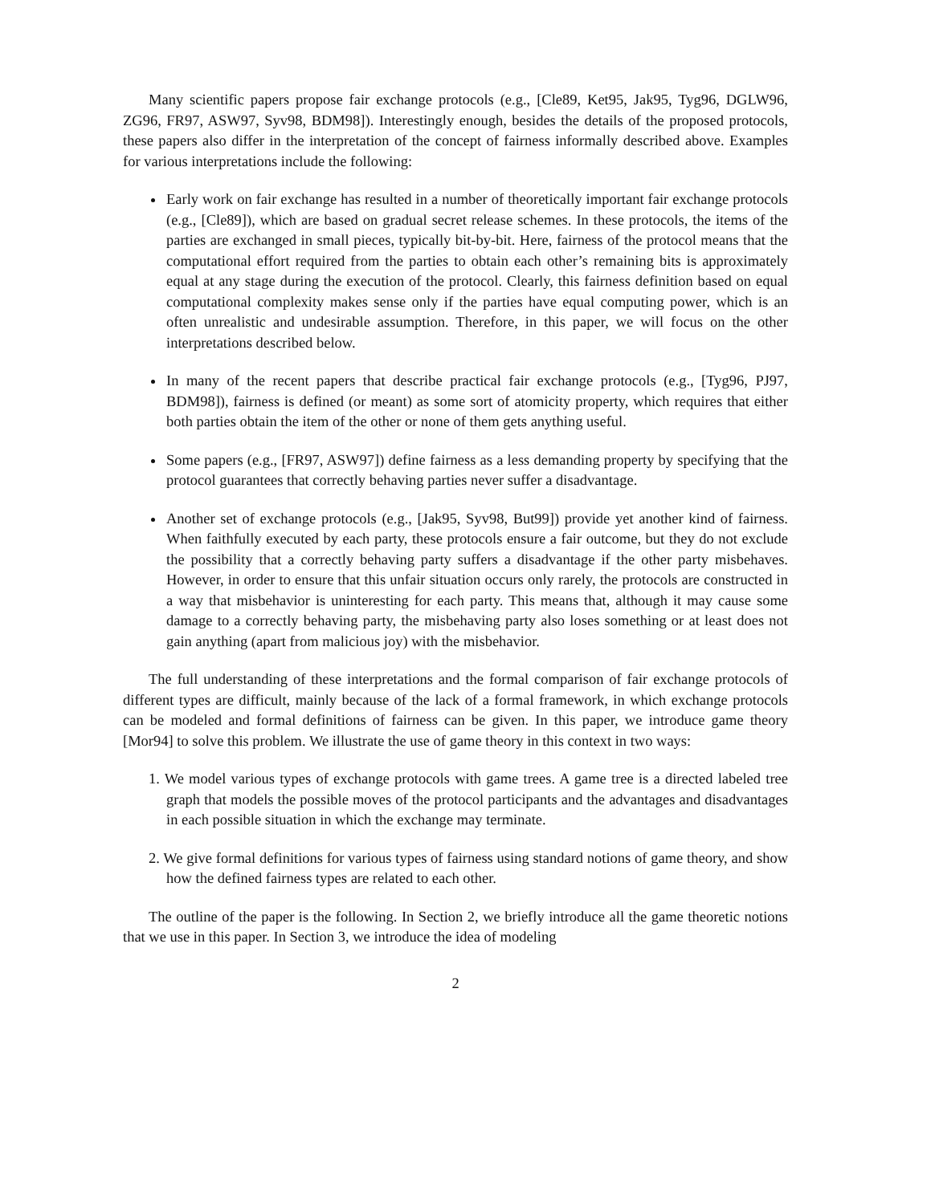Many scientific papers propose fair exchange protocols (e.g., [Cle89, Ket95, Jak95, Tyg96, DGLW96, ZG96, FR97, ASW97, Syv98, BDM98]). Interestingly enough, besides the details of the proposed protocols, these papers also differ in the interpretation of the concept of fairness informally described above. Examples for various interpretations include the following:
Early work on fair exchange has resulted in a number of theoretically important fair exchange protocols (e.g., [Cle89]), which are based on gradual secret release schemes. In these protocols, the items of the parties are exchanged in small pieces, typically bit-by-bit. Here, fairness of the protocol means that the computational effort required from the parties to obtain each other’s remaining bits is approximately equal at any stage during the execution of the protocol. Clearly, this fairness definition based on equal computational complexity makes sense only if the parties have equal computing power, which is an often unrealistic and undesirable assumption. Therefore, in this paper, we will focus on the other interpretations described below.
In many of the recent papers that describe practical fair exchange protocols (e.g., [Tyg96, PJ97, BDM98]), fairness is defined (or meant) as some sort of atomicity property, which requires that either both parties obtain the item of the other or none of them gets anything useful.
Some papers (e.g., [FR97, ASW97]) define fairness as a less demanding property by specifying that the protocol guarantees that correctly behaving parties never suffer a disadvantage.
Another set of exchange protocols (e.g., [Jak95, Syv98, But99]) provide yet another kind of fairness. When faithfully executed by each party, these protocols ensure a fair outcome, but they do not exclude the possibility that a correctly behaving party suffers a disadvantage if the other party misbehaves. However, in order to ensure that this unfair situation occurs only rarely, the protocols are constructed in a way that misbehavior is uninteresting for each party. This means that, although it may cause some damage to a correctly behaving party, the misbehaving party also loses something or at least does not gain anything (apart from malicious joy) with the misbehavior.
The full understanding of these interpretations and the formal comparison of fair exchange protocols of different types are difficult, mainly because of the lack of a formal framework, in which exchange protocols can be modeled and formal definitions of fairness can be given. In this paper, we introduce game theory [Mor94] to solve this problem. We illustrate the use of game theory in this context in two ways:
1. We model various types of exchange protocols with game trees. A game tree is a directed labeled tree graph that models the possible moves of the protocol participants and the advantages and disadvantages in each possible situation in which the exchange may terminate.
2. We give formal definitions for various types of fairness using standard notions of game theory, and show how the defined fairness types are related to each other.
The outline of the paper is the following. In Section 2, we briefly introduce all the game theoretic notions that we use in this paper. In Section 3, we introduce the idea of modeling
2